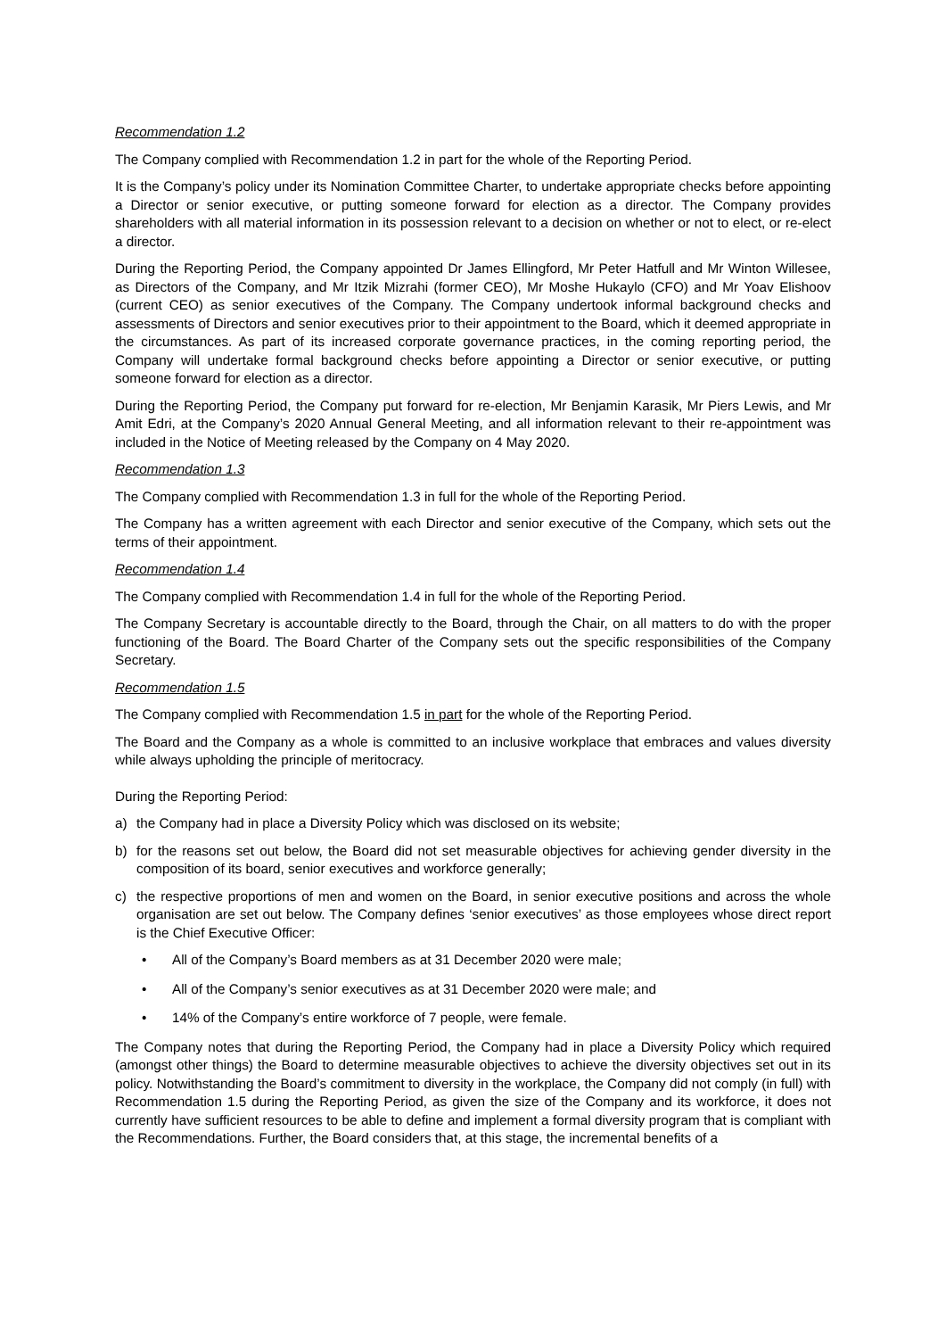Recommendation 1.2
The Company complied with Recommendation 1.2 in part for the whole of the Reporting Period.
It is the Company’s policy under its Nomination Committee Charter, to undertake appropriate checks before appointing a Director or senior executive, or putting someone forward for election as a director. The Company provides shareholders with all material information in its possession relevant to a decision on whether or not to elect, or re-elect a director.
During the Reporting Period, the Company appointed Dr James Ellingford, Mr Peter Hatfull and Mr Winton Willesee, as Directors of the Company, and Mr Itzik Mizrahi (former CEO), Mr Moshe Hukaylo (CFO) and Mr Yoav Elishoov (current CEO) as senior executives of the Company. The Company undertook informal background checks and assessments of Directors and senior executives prior to their appointment to the Board, which it deemed appropriate in the circumstances. As part of its increased corporate governance practices, in the coming reporting period, the Company will undertake formal background checks before appointing a Director or senior executive, or putting someone forward for election as a director.
During the Reporting Period, the Company put forward for re-election, Mr Benjamin Karasik, Mr Piers Lewis, and Mr Amit Edri, at the Company’s 2020 Annual General Meeting, and all information relevant to their re-appointment was included in the Notice of Meeting released by the Company on 4 May 2020.
Recommendation 1.3
The Company complied with Recommendation 1.3 in full for the whole of the Reporting Period.
The Company has a written agreement with each Director and senior executive of the Company, which sets out the terms of their appointment.
Recommendation 1.4
The Company complied with Recommendation 1.4 in full for the whole of the Reporting Period.
The Company Secretary is accountable directly to the Board, through the Chair, on all matters to do with the proper functioning of the Board. The Board Charter of the Company sets out the specific responsibilities of the Company Secretary.
Recommendation 1.5
The Company complied with Recommendation 1.5 in part for the whole of the Reporting Period.
The Board and the Company as a whole is committed to an inclusive workplace that embraces and values diversity while always upholding the principle of meritocracy.
During the Reporting Period:
a) the Company had in place a Diversity Policy which was disclosed on its website;
b) for the reasons set out below, the Board did not set measurable objectives for achieving gender diversity in the composition of its board, senior executives and workforce generally;
c) the respective proportions of men and women on the Board, in senior executive positions and across the whole organisation are set out below. The Company defines ‘senior executives’ as those employees whose direct report is the Chief Executive Officer:
• All of the Company’s Board members as at 31 December 2020 were male;
• All of the Company’s senior executives as at 31 December 2020 were male; and
• 14% of the Company’s entire workforce of 7 people, were female.
The Company notes that during the Reporting Period, the Company had in place a Diversity Policy which required (amongst other things) the Board to determine measurable objectives to achieve the diversity objectives set out in its policy. Notwithstanding the Board’s commitment to diversity in the workplace, the Company did not comply (in full) with Recommendation 1.5 during the Reporting Period, as given the size of the Company and its workforce, it does not currently have sufficient resources to be able to define and implement a formal diversity program that is compliant with the Recommendations. Further, the Board considers that, at this stage, the incremental benefits of a